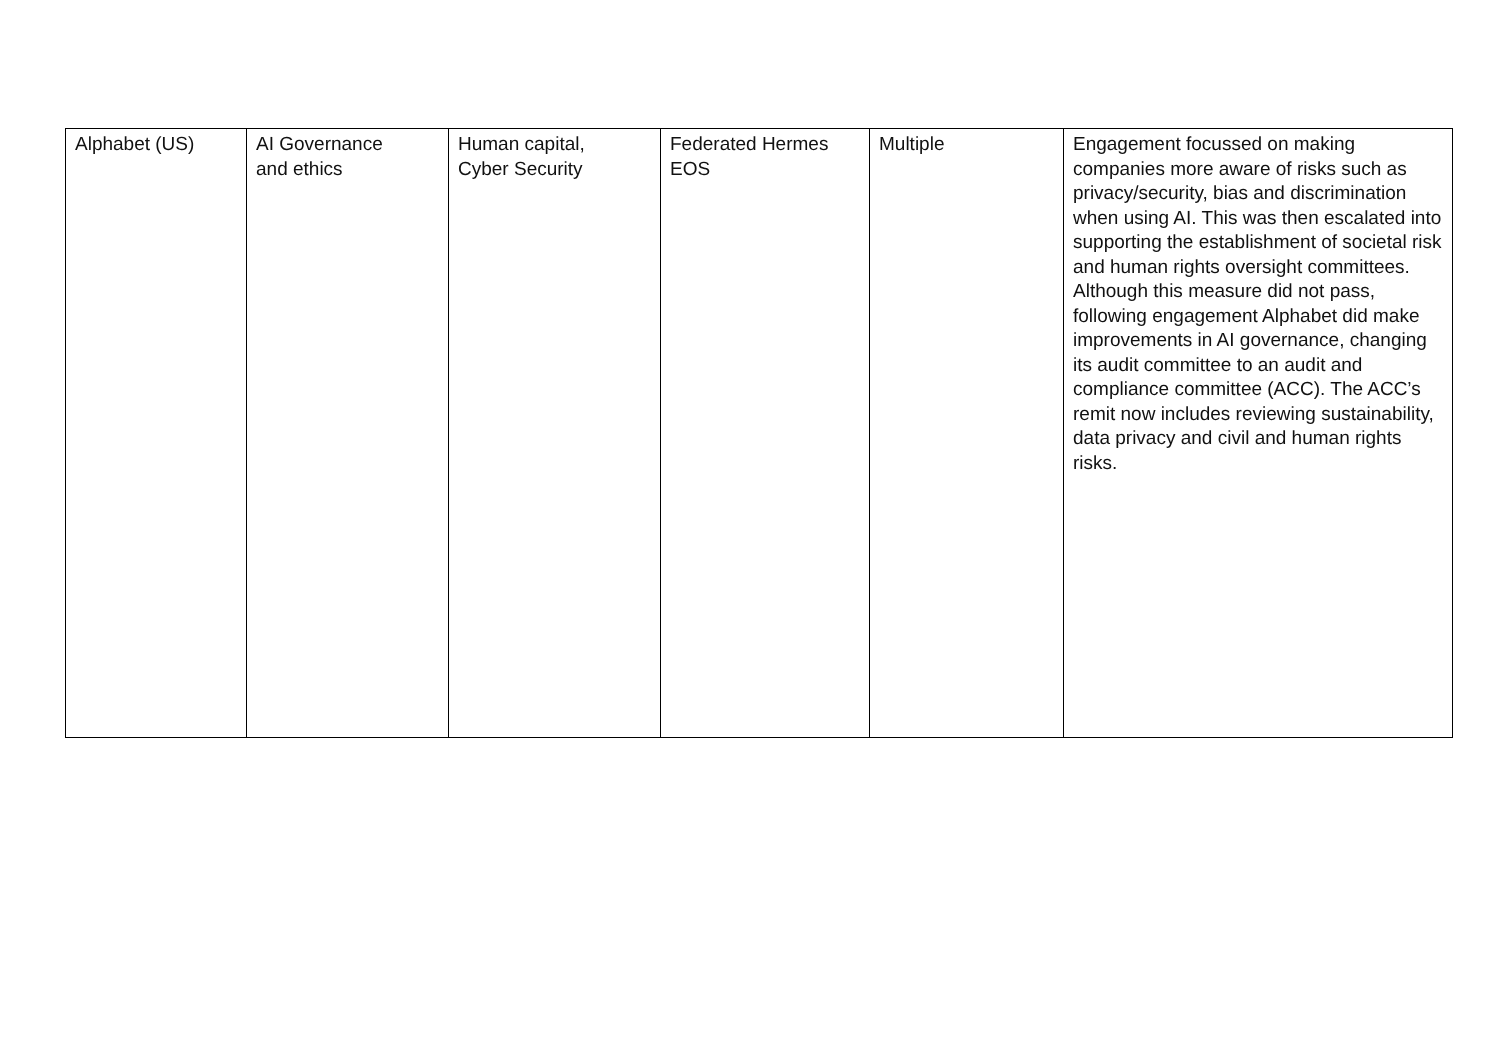| Alphabet (US) | AI Governance and ethics | Human capital, Cyber Security | Federated Hermes EOS | Multiple | Engagement focussed on making companies more aware of risks such as privacy/security, bias and discrimination when using AI. This was then escalated into supporting the establishment of societal risk and human rights oversight committees. Although this measure did not pass, following engagement Alphabet did make improvements in AI governance, changing its audit committee to an audit and compliance committee (ACC). The ACC’s remit now includes reviewing sustainability, data privacy and civil and human rights risks. |